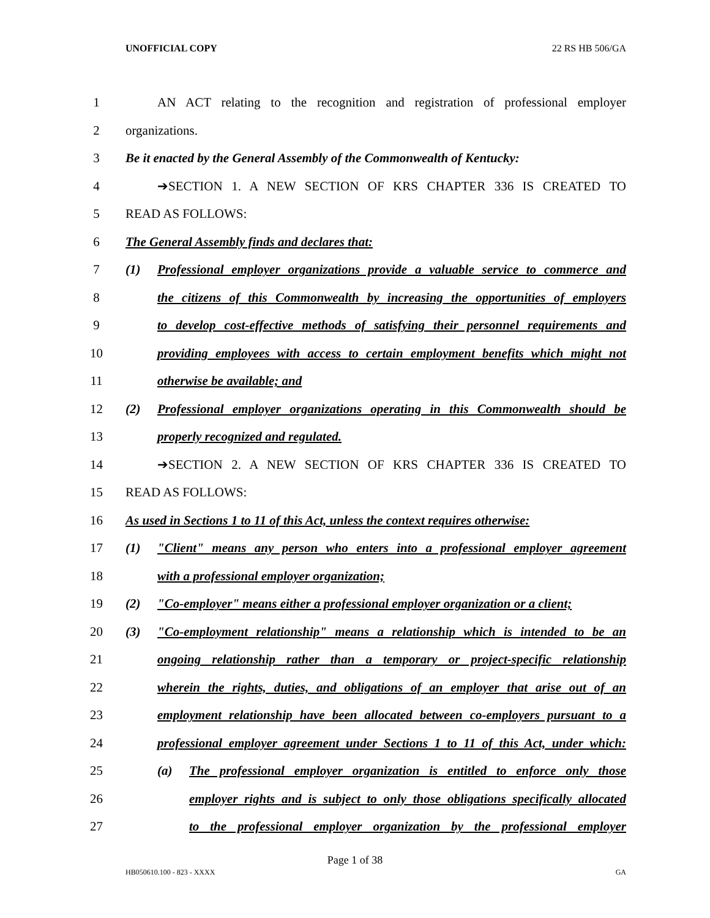UNOFFICIAL COPY 22 RS HB 506/GA
1 AN ACT relating to the recognition and registration of professional employer
2 organizations.
3 Be it enacted by the General Assembly of the Commonwealth of Kentucky:
4 ➔SECTION 1. A NEW SECTION OF KRS CHAPTER 336 IS CREATED TO
5 READ AS FOLLOWS:
6 The General Assembly finds and declares that:
7 (1) Professional employer organizations provide a valuable service to commerce and
8 the citizens of this Commonwealth by increasing the opportunities of employers
9 to develop cost-effective methods of satisfying their personnel requirements and
10 providing employees with access to certain employment benefits which might not
11 otherwise be available; and
12 (2) Professional employer organizations operating in this Commonwealth should be
13 properly recognized and regulated.
14 ➔SECTION 2. A NEW SECTION OF KRS CHAPTER 336 IS CREATED TO
15 READ AS FOLLOWS:
16 As used in Sections 1 to 11 of this Act, unless the context requires otherwise:
17 (1) "Client" means any person who enters into a professional employer agreement
18 with a professional employer organization;
19 (2) "Co-employer" means either a professional employer organization or a client;
20 (3) "Co-employment relationship" means a relationship which is intended to be an
21 ongoing relationship rather than a temporary or project-specific relationship
22 wherein the rights, duties, and obligations of an employer that arise out of an
23 employment relationship have been allocated between co-employers pursuant to a
24 professional employer agreement under Sections 1 to 11 of this Act, under which:
25 (a) The professional employer organization is entitled to enforce only those
26 employer rights and is subject to only those obligations specifically allocated
27 to the professional employer organization by the professional employer
Page 1 of 38
HB050610.100 - 823 - XXXX GA